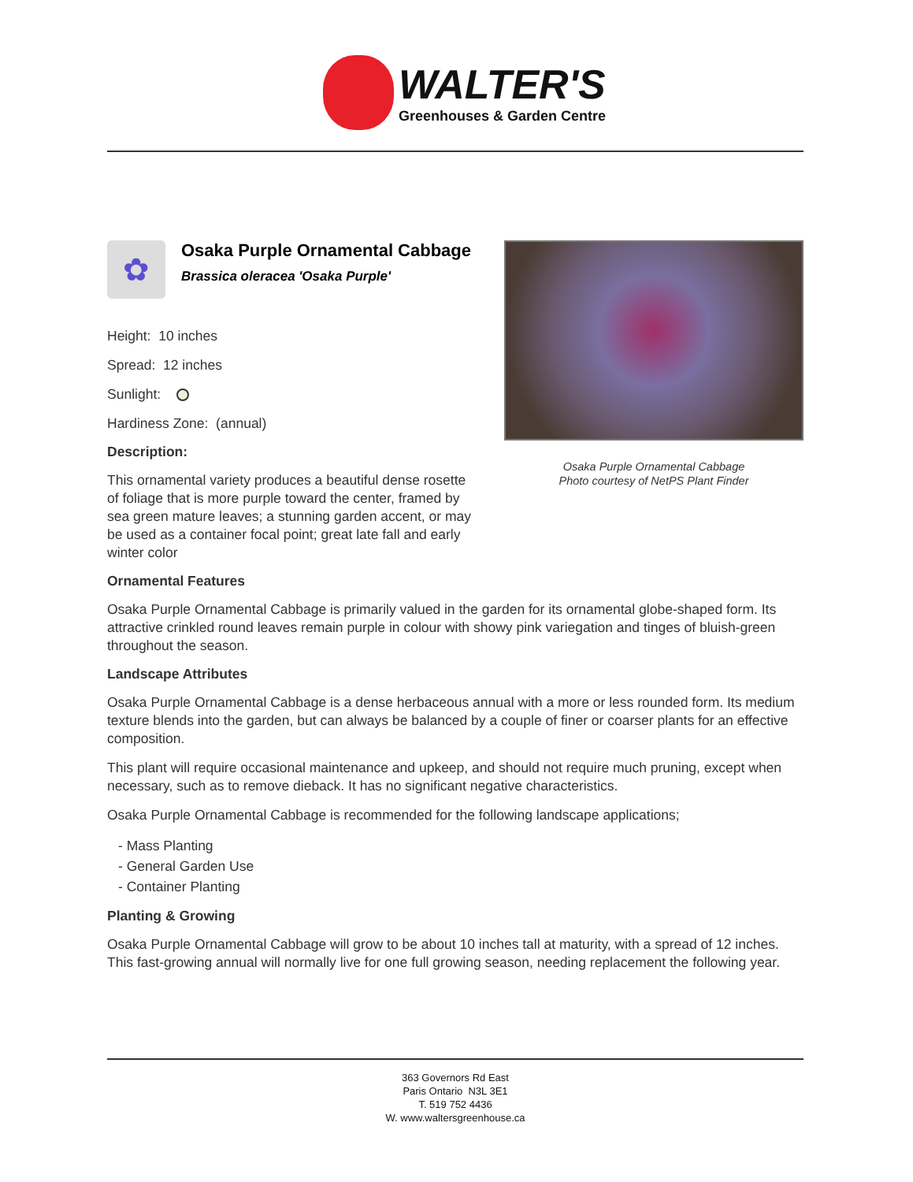WALTER'S
Greenhouses & Garden Centre
✿
Osaka Purple Ornamental Cabbage
Brassica oleracea 'Osaka Purple'
Height: 10 inches
Spread: 12 inches
Sunlight:
Hardiness Zone: (annual)
Description:
This ornamental variety produces a beautiful dense rosette of foliage that is more purple toward the center, framed by sea green mature leaves; a stunning garden accent, or may be used as a container focal point; great late fall and early winter color
Osaka Purple Ornamental Cabbage
Photo courtesy of NetPS Plant Finder
Ornamental Features
Osaka Purple Ornamental Cabbage is primarily valued in the garden for its ornamental globe-shaped form. Its attractive crinkled round leaves remain purple in colour with showy pink variegation and tinges of bluish-green throughout the season.
Landscape Attributes
Osaka Purple Ornamental Cabbage is a dense herbaceous annual with a more or less rounded form. Its medium texture blends into the garden, but can always be balanced by a couple of finer or coarser plants for an effective composition.
This plant will require occasional maintenance and upkeep, and should not require much pruning, except when necessary, such as to remove dieback. It has no significant negative characteristics.
Osaka Purple Ornamental Cabbage is recommended for the following landscape applications;
- Mass Planting
- General Garden Use
- Container Planting
Planting & Growing
Osaka Purple Ornamental Cabbage will grow to be about 10 inches tall at maturity, with a spread of 12 inches. This fast-growing annual will normally live for one full growing season, needing replacement the following year.
363 Governors Rd East
Paris Ontario N3L 3E1
T. 519 752 4436
W. www.waltersgreenhouse.ca